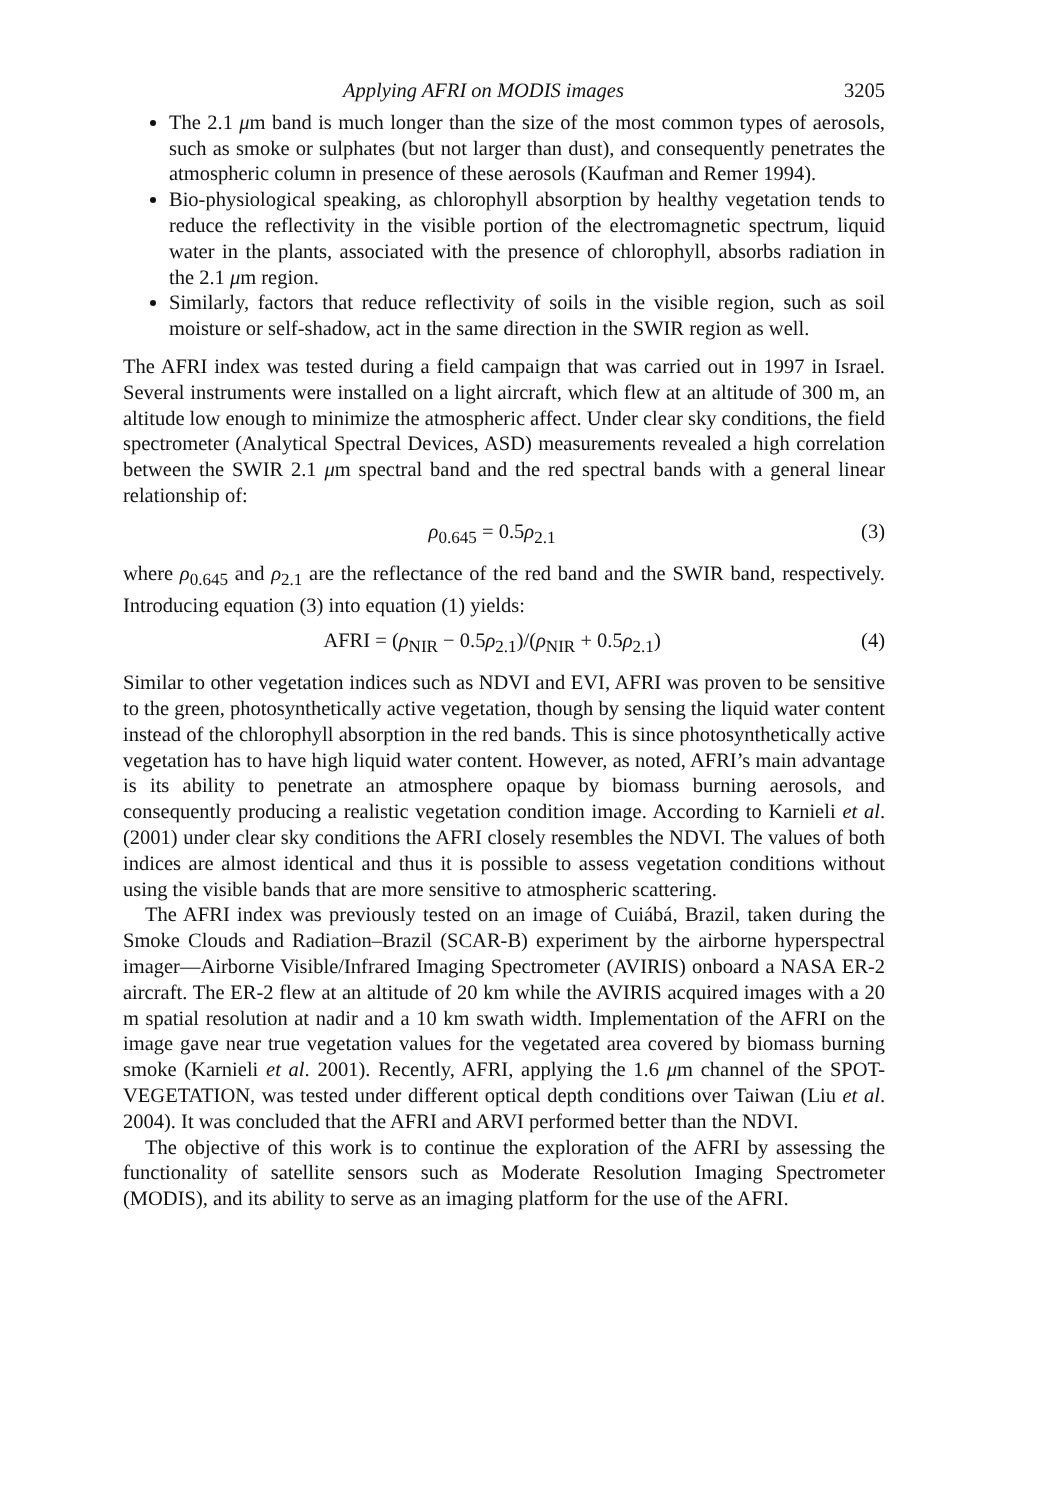Applying AFRI on MODIS images 3205
The 2.1 μm band is much longer than the size of the most common types of aerosols, such as smoke or sulphates (but not larger than dust), and consequently penetrates the atmospheric column in presence of these aerosols (Kaufman and Remer 1994).
Bio-physiological speaking, as chlorophyll absorption by healthy vegetation tends to reduce the reflectivity in the visible portion of the electromagnetic spectrum, liquid water in the plants, associated with the presence of chlorophyll, absorbs radiation in the 2.1 μm region.
Similarly, factors that reduce reflectivity of soils in the visible region, such as soil moisture or self-shadow, act in the same direction in the SWIR region as well.
The AFRI index was tested during a field campaign that was carried out in 1997 in Israel. Several instruments were installed on a light aircraft, which flew at an altitude of 300 m, an altitude low enough to minimize the atmospheric affect. Under clear sky conditions, the field spectrometer (Analytical Spectral Devices, ASD) measurements revealed a high correlation between the SWIR 2.1 μm spectral band and the red spectral bands with a general linear relationship of:
ρ<sub>0.645</sub> = 0.5ρ<sub>2.1</sub> (3)
where ρ<sub>0.645</sub> and ρ<sub>2.1</sub> are the reflectance of the red band and the SWIR band, respectively. Introducing equation (3) into equation (1) yields:
AFRI = (ρ<sub>NIR</sub> − 0.5ρ<sub>2.1</sub>)/(ρ<sub>NIR</sub> + 0.5ρ<sub>2.1</sub>) (4)
Similar to other vegetation indices such as NDVI and EVI, AFRI was proven to be sensitive to the green, photosynthetically active vegetation, though by sensing the liquid water content instead of the chlorophyll absorption in the red bands. This is since photosynthetically active vegetation has to have high liquid water content. However, as noted, AFRI’s main advantage is its ability to penetrate an atmosphere opaque by biomass burning aerosols, and consequently producing a realistic vegetation condition image. According to Karnieli et al. (2001) under clear sky conditions the AFRI closely resembles the NDVI. The values of both indices are almost identical and thus it is possible to assess vegetation conditions without using the visible bands that are more sensitive to atmospheric scattering.
The AFRI index was previously tested on an image of Cuiábá, Brazil, taken during the Smoke Clouds and Radiation–Brazil (SCAR-B) experiment by the airborne hyperspectral imager—Airborne Visible/Infrared Imaging Spectrometer (AVIRIS) onboard a NASA ER-2 aircraft. The ER-2 flew at an altitude of 20 km while the AVIRIS acquired images with a 20 m spatial resolution at nadir and a 10 km swath width. Implementation of the AFRI on the image gave near true vegetation values for the vegetated area covered by biomass burning smoke (Karnieli et al. 2001). Recently, AFRI, applying the 1.6 μm channel of the SPOT-VEGETATION, was tested under different optical depth conditions over Taiwan (Liu et al. 2004). It was concluded that the AFRI and ARVI performed better than the NDVI.
The objective of this work is to continue the exploration of the AFRI by assessing the functionality of satellite sensors such as Moderate Resolution Imaging Spectrometer (MODIS), and its ability to serve as an imaging platform for the use of the AFRI.